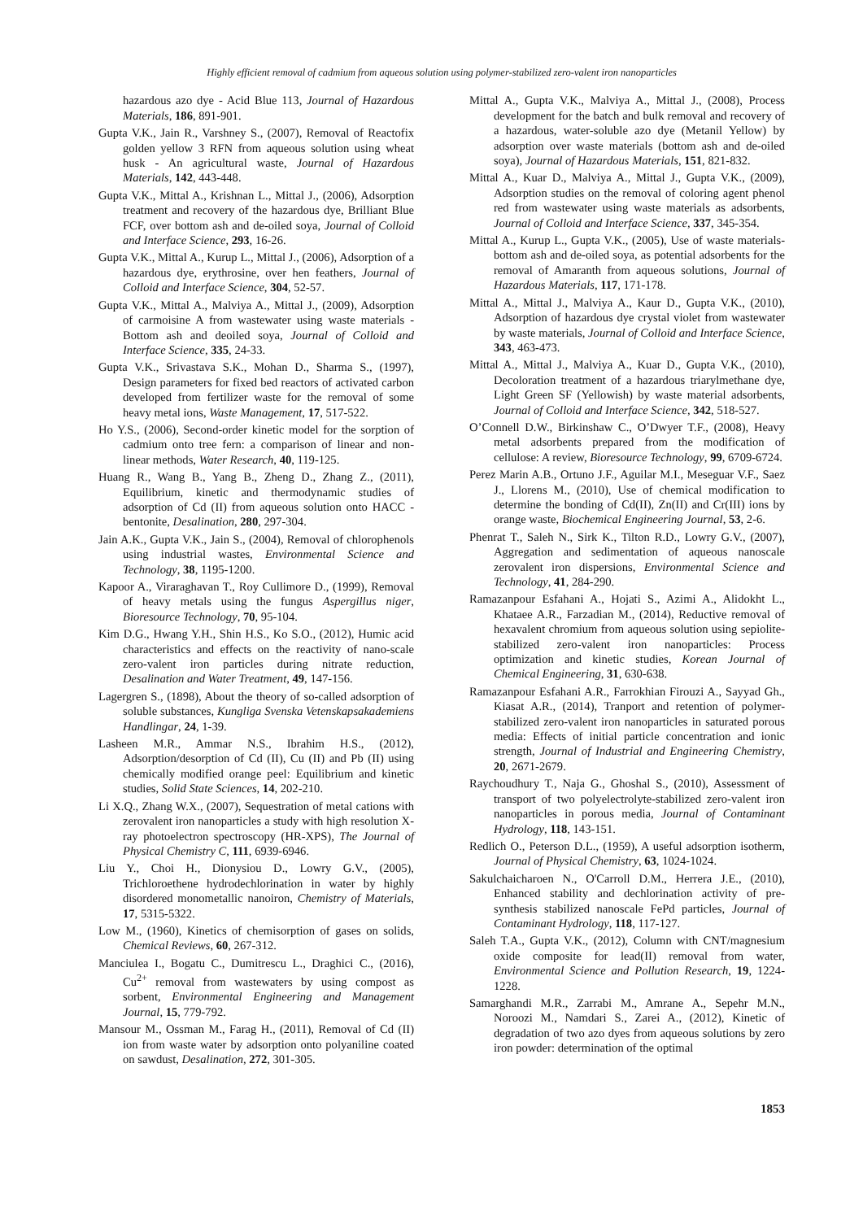Highly efficient removal of cadmium from aqueous solution using polymer-stabilized zero-valent iron nanoparticles
hazardous azo dye - Acid Blue 113, Journal of Hazardous Materials, 186, 891-901.
Gupta V.K., Jain R., Varshney S., (2007), Removal of Reactofix golden yellow 3 RFN from aqueous solution using wheat husk - An agricultural waste, Journal of Hazardous Materials, 142, 443-448.
Gupta V.K., Mittal A., Krishnan L., Mittal J., (2006), Adsorption treatment and recovery of the hazardous dye, Brilliant Blue FCF, over bottom ash and de-oiled soya, Journal of Colloid and Interface Science, 293, 16-26.
Gupta V.K., Mittal A., Kurup L., Mittal J., (2006), Adsorption of a hazardous dye, erythrosine, over hen feathers, Journal of Colloid and Interface Science, 304, 52-57.
Gupta V.K., Mittal A., Malviya A., Mittal J., (2009), Adsorption of carmoisine A from wastewater using waste materials - Bottom ash and deoiled soya, Journal of Colloid and Interface Science, 335, 24-33.
Gupta V.K., Srivastava S.K., Mohan D., Sharma S., (1997), Design parameters for fixed bed reactors of activated carbon developed from fertilizer waste for the removal of some heavy metal ions, Waste Management, 17, 517-522.
Ho Y.S., (2006), Second-order kinetic model for the sorption of cadmium onto tree fern: a comparison of linear and non-linear methods, Water Research, 40, 119-125.
Huang R., Wang B., Yang B., Zheng D., Zhang Z., (2011), Equilibrium, kinetic and thermodynamic studies of adsorption of Cd (II) from aqueous solution onto HACC - bentonite, Desalination, 280, 297-304.
Jain A.K., Gupta V.K., Jain S., (2004), Removal of chlorophenols using industrial wastes, Environmental Science and Technology, 38, 1195-1200.
Kapoor A., Viraraghavan T., Roy Cullimore D., (1999), Removal of heavy metals using the fungus Aspergillus niger, Bioresource Technology, 70, 95-104.
Kim D.G., Hwang Y.H., Shin H.S., Ko S.O., (2012), Humic acid characteristics and effects on the reactivity of nano-scale zero-valent iron particles during nitrate reduction, Desalination and Water Treatment, 49, 147-156.
Lagergren S., (1898), About the theory of so-called adsorption of soluble substances, Kungliga Svenska Vetenskapsakademiens Handlingar, 24, 1-39.
Lasheen M.R., Ammar N.S., Ibrahim H.S., (2012), Adsorption/desorption of Cd (II), Cu (II) and Pb (II) using chemically modified orange peel: Equilibrium and kinetic studies, Solid State Sciences, 14, 202-210.
Li X.Q., Zhang W.X., (2007), Sequestration of metal cations with zerovalent iron nanoparticles a study with high resolution X-ray photoelectron spectroscopy (HR-XPS), The Journal of Physical Chemistry C, 111, 6939-6946.
Liu Y., Choi H., Dionysiou D., Lowry G.V., (2005), Trichloroethene hydrodechlorination in water by highly disordered monometallic nanoiron, Chemistry of Materials, 17, 5315-5322.
Low M., (1960), Kinetics of chemisorption of gases on solids, Chemical Reviews, 60, 267-312.
Manciulea I., Bogatu C., Dumitrescu L., Draghici C., (2016), Cu<sup>2+</sup> removal from wastewaters by using compost as sorbent, Environmental Engineering and Management Journal, 15, 779-792.
Mansour M., Ossman M., Farag H., (2011), Removal of Cd (II) ion from waste water by adsorption onto polyaniline coated on sawdust, Desalination, 272, 301-305.
Mittal A., Gupta V.K., Malviya A., Mittal J., (2008), Process development for the batch and bulk removal and recovery of a hazardous, water-soluble azo dye (Metanil Yellow) by adsorption over waste materials (bottom ash and de-oiled soya), Journal of Hazardous Materials, 151, 821-832.
Mittal A., Kuar D., Malviya A., Mittal J., Gupta V.K., (2009), Adsorption studies on the removal of coloring agent phenol red from wastewater using waste materials as adsorbents, Journal of Colloid and Interface Science, 337, 345-354.
Mittal A., Kurup L., Gupta V.K., (2005), Use of waste materials-bottom ash and de-oiled soya, as potential adsorbents for the removal of Amaranth from aqueous solutions, Journal of Hazardous Materials, 117, 171-178.
Mittal A., Mittal J., Malviya A., Kaur D., Gupta V.K., (2010), Adsorption of hazardous dye crystal violet from wastewater by waste materials, Journal of Colloid and Interface Science, 343, 463-473.
Mittal A., Mittal J., Malviya A., Kuar D., Gupta V.K., (2010), Decoloration treatment of a hazardous triarylmethane dye, Light Green SF (Yellowish) by waste material adsorbents, Journal of Colloid and Interface Science, 342, 518-527.
O’Connell D.W., Birkinshaw C., O’Dwyer T.F., (2008), Heavy metal adsorbents prepared from the modification of cellulose: A review, Bioresource Technology, 99, 6709-6724.
Perez Marin A.B., Ortuno J.F., Aguilar M.I., Meseguar V.F., Saez J., Llorens M., (2010), Use of chemical modification to determine the bonding of Cd(II), Zn(II) and Cr(III) ions by orange waste, Biochemical Engineering Journal, 53, 2-6.
Phenrat T., Saleh N., Sirk K., Tilton R.D., Lowry G.V., (2007), Aggregation and sedimentation of aqueous nanoscale zerovalent iron dispersions, Environmental Science and Technology, 41, 284-290.
Ramazanpour Esfahani A., Hojati S., Azimi A., Alidokht L., Khataee A.R., Farzadian M., (2014), Reductive removal of hexavalent chromium from aqueous solution using sepiolite-stabilized zero-valent iron nanoparticles: Process optimization and kinetic studies, Korean Journal of Chemical Engineering, 31, 630-638.
Ramazanpour Esfahani A.R., Farrokhian Firouzi A., Sayyad Gh., Kiasat A.R., (2014), Tranport and retention of polymer-stabilized zero-valent iron nanoparticles in saturated porous media: Effects of initial particle concentration and ionic strength, Journal of Industrial and Engineering Chemistry, 20, 2671-2679.
Raychoudhury T., Naja G., Ghoshal S., (2010), Assessment of transport of two polyelectrolyte-stabilized zero-valent iron nanoparticles in porous media, Journal of Contaminant Hydrology, 118, 143-151.
Redlich O., Peterson D.L., (1959), A useful adsorption isotherm, Journal of Physical Chemistry, 63, 1024-1024.
Sakulchaicharoen N., O'Carroll D.M., Herrera J.E., (2010), Enhanced stability and dechlorination activity of pre-synthesis stabilized nanoscale FePd particles, Journal of Contaminant Hydrology, 118, 117-127.
Saleh T.A., Gupta V.K., (2012), Column with CNT/magnesium oxide composite for lead(II) removal from water, Environmental Science and Pollution Research, 19, 1224-1228.
Samarghandi M.R., Zarrabi M., Amrane A., Sepehr M.N., Noroozi M., Namdari S., Zarei A., (2012), Kinetic of degradation of two azo dyes from aqueous solutions by zero iron powder: determination of the optimal
1853